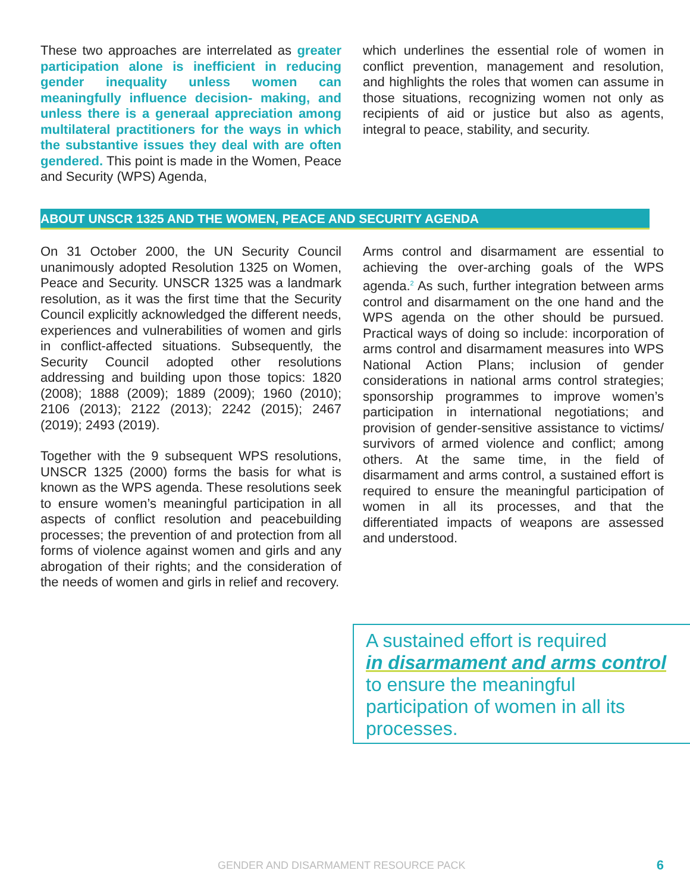These two approaches are interrelated as greater participation alone is inefficient in reducing gender inequality unless women can meaningfully influence decision- making, and unless there is a generaal appreciation among multilateral practitioners for the ways in which the substantive issues they deal with are often gendered. This point is made in the Women, Peace and Security (WPS) Agenda,
which underlines the essential role of women in conflict prevention, management and resolution, and highlights the roles that women can assume in those situations, recognizing women not only as recipients of aid or justice but also as agents, integral to peace, stability, and security.
ABOUT UNSCR 1325 AND THE WOMEN, PEACE AND SECURITY AGENDA
On 31 October 2000, the UN Security Council unanimously adopted Resolution 1325 on Women, Peace and Security. UNSCR 1325 was a landmark resolution, as it was the first time that the Security Council explicitly acknowledged the different needs, experiences and vulnerabilities of women and girls in conflict-affected situations. Subsequently, the Security Council adopted other resolutions addressing and building upon those topics: 1820 (2008); 1888 (2009); 1889 (2009); 1960 (2010); 2106 (2013); 2122 (2013); 2242 (2015); 2467 (2019); 2493 (2019).
Together with the 9 subsequent WPS resolutions, UNSCR 1325 (2000) forms the basis for what is known as the WPS agenda. These resolutions seek to ensure women’s meaningful participation in all aspects of conflict resolution and peacebuilding processes; the prevention of and protection from all forms of violence against women and girls and any abrogation of their rights; and the consideration of the needs of women and girls in relief and recovery.
Arms control and disarmament are essential to achieving the over-arching goals of the WPS agenda.<sup>2</sup> As such, further integration between arms control and disarmament on the one hand and the WPS agenda on the other should be pursued. Practical ways of doing so include: incorporation of arms control and disarmament measures into WPS National Action Plans; inclusion of gender considerations in national arms control strategies; sponsorship programmes to improve women’s participation in international negotiations; and provision of gender-sensitive assistance to victims/ survivors of armed violence and conflict; among others. At the same time, in the field of disarmament and arms control, a sustained effort is required to ensure the meaningful participation of women in all its processes, and that the differentiated impacts of weapons are assessed and understood.
A sustained effort is required
in disarmament and arms control
to ensure the meaningful participation of women in all its processes.
GENDER AND DISARMAMENT RESOURCE PACK 6